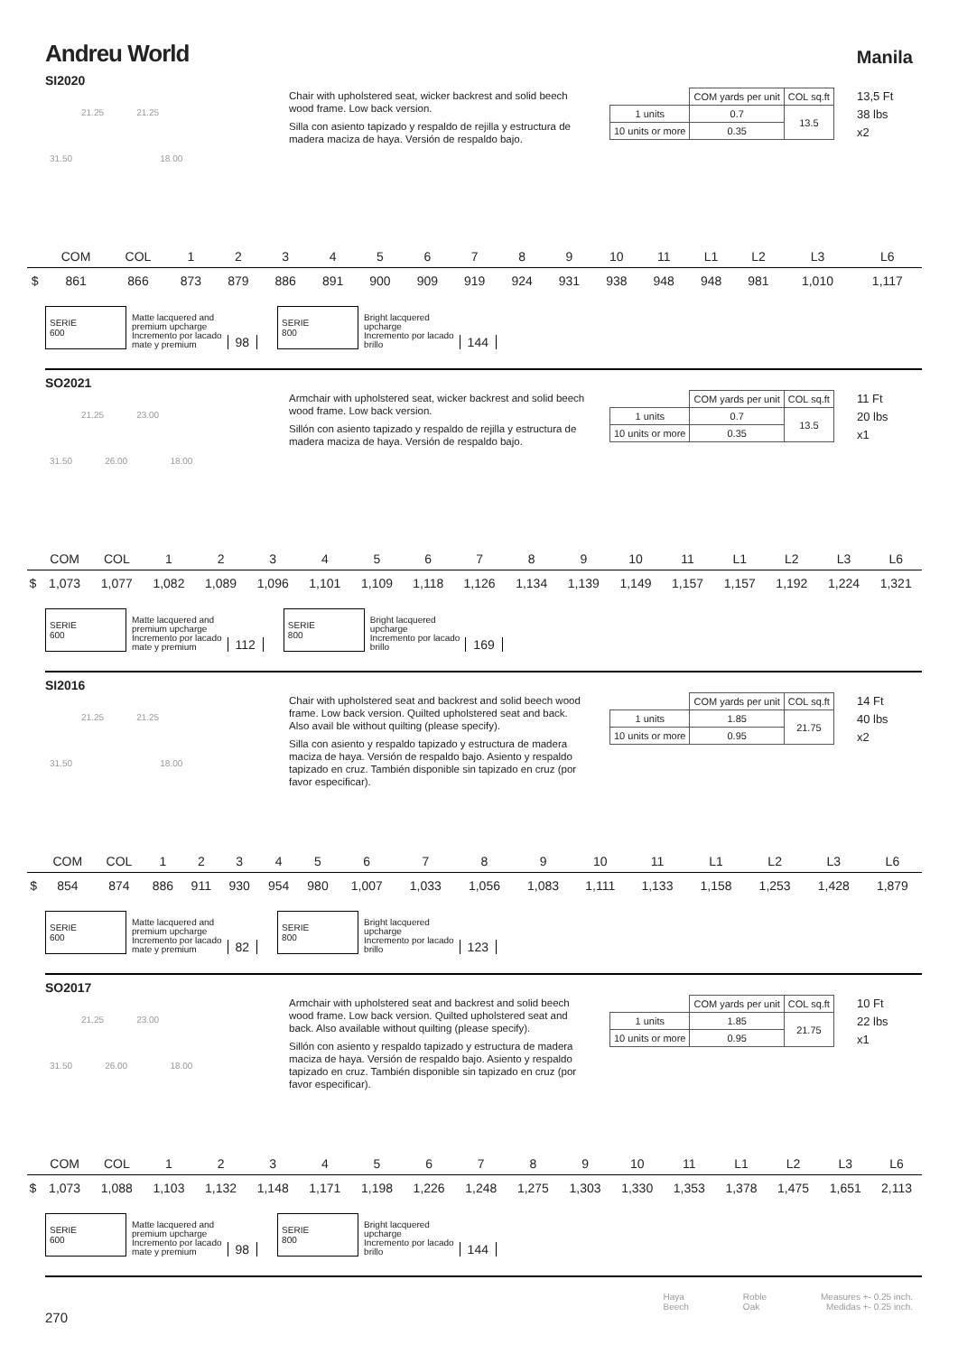Andreu World
Manila
SI2020
21.25 21.25
31.50 18.00
Chair with upholstered seat, wicker backrest and solid beech wood frame. Low back version.
Silla con asiento tapizado y respaldo de rejilla y estructura de madera maciza de haya. Versión de respaldo bajo.
| | COM yards per unit | COL sq.ft |
| 1 units | 0.7 | 13.5 |
| 10 units or more | 0.35 | |
13,5 Ft
38 lbs
x2
| | COM | COL | 1 | 2 | 3 | 4 | 5 | 6 | 7 | 8 | 9 | 10 | 11 | L1 | L2 | L3 | L6 |
| --- | --- | --- | --- | --- | --- | --- | --- | --- | --- | --- | --- | --- | --- | --- | --- | --- | --- |
| $ | 861 | 866 | 873 | 879 | 886 | 891 | 900 | 909 | 919 | 924 | 931 | 938 | 948 | 948 | 981 | 1,010 | 1,117 |
SERIE
600
Matte lacquered and
premium upcharge
Incremento por lacado
mate y premium
98
SERIE
800
Bright lacquered
upcharge
Incremento por lacado
brillo
144
SO2021
21.25 23.00
31.50 26.00 18.00
Armchair with upholstered seat, wicker backrest and solid beech wood frame. Low back version.
Sillón con asiento tapizado y respaldo de rejilla y estructura de madera maciza de haya. Versión de respaldo bajo.
| | COM yards per unit | COL sq.ft |
| 1 units | 0.7 | 13.5 |
| 10 units or more | 0.35 | |
11 Ft
20 lbs
x1
| | COM | COL | 1 | 2 | 3 | 4 | 5 | 6 | 7 | 8 | 9 | 10 | 11 | L1 | L2 | L3 | L6 |
| --- | --- | --- | --- | --- | --- | --- | --- | --- | --- | --- | --- | --- | --- | --- | --- | --- | --- |
| $ | 1,073 | 1,077 | 1,082 | 1,089 | 1,096 | 1,101 | 1,109 | 1,118 | 1,126 | 1,134 | 1,139 | 1,149 | 1,157 | 1,157 | 1,192 | 1,224 | 1,321 |
SERIE
600
Matte lacquered and
premium upcharge
Incremento por lacado
mate y premium
112
SERIE
800
Bright lacquered
upcharge
Incremento por lacado
brillo
169
SI2016
21.25 21.25
31.50 18.00
Chair with upholstered seat and backrest and solid beech wood frame. Low back version. Quilted upholstered seat and back. Also avail ble without quilting (please specify).
Silla con asiento y respaldo tapizado y estructura de madera maciza de haya. Versión de respaldo bajo. Asiento y respaldo tapizado en cruz. También disponible sin tapizado en cruz (por favor especificar).
| | COM yards per unit | COL sq.ft |
| 1 units | 1.85 | 21.75 |
| 10 units or more | 0.95 | |
14 Ft
40 lbs
x2
| | COM | COL | 1 | 2 | 3 | 4 | 5 | 6 | 7 | 8 | 9 | 10 | 11 | L1 | L2 | L3 | L6 |
| --- | --- | --- | --- | --- | --- | --- | --- | --- | --- | --- | --- | --- | --- | --- | --- | --- | --- |
| $ | 854 | 874 | 886 | 911 | 930 | 954 | 980 | 1,007 | 1,033 | 1,056 | 1,083 | 1,111 | 1,133 | 1,158 | 1,253 | 1,428 | 1,879 |
SERIE
600
Matte lacquered and
premium upcharge
Incremento por lacado
mate y premium
82
SERIE
800
Bright lacquered
upcharge
Incremento por lacado
brillo
123
SO2017
21.25 23.00
31.50 26.00 18.00
Armchair with upholstered seat and backrest and solid beech wood frame. Low back version. Quilted upholstered seat and back. Also available without quilting (please specify).
Sillón con asiento y respaldo tapizado y estructura de madera maciza de haya. Versión de respaldo bajo. Asiento y respaldo tapizado en cruz. También disponible sin tapizado en cruz (por favor especificar).
| | COM yards per unit | COL sq.ft |
| 1 units | 1.85 | 21.75 |
| 10 units or more | 0.95 | |
10 Ft
22 lbs
x1
| | COM | COL | 1 | 2 | 3 | 4 | 5 | 6 | 7 | 8 | 9 | 10 | 11 | L1 | L2 | L3 | L6 |
| --- | --- | --- | --- | --- | --- | --- | --- | --- | --- | --- | --- | --- | --- | --- | --- | --- | --- |
| $ | 1,073 | 1,088 | 1,103 | 1,132 | 1,148 | 1,171 | 1,198 | 1,226 | 1,248 | 1,275 | 1,303 | 1,330 | 1,353 | 1,378 | 1,475 | 1,651 | 2,113 |
SERIE
600
Matte lacquered and
premium upcharge
Incremento por lacado
mate y premium
98
SERIE
800
Bright lacquered
upcharge
Incremento por lacado
brillo
144
270
Haya
Beech
Roble
Oak
Measures +- 0.25 inch.
Medidas +- 0.25 inch.